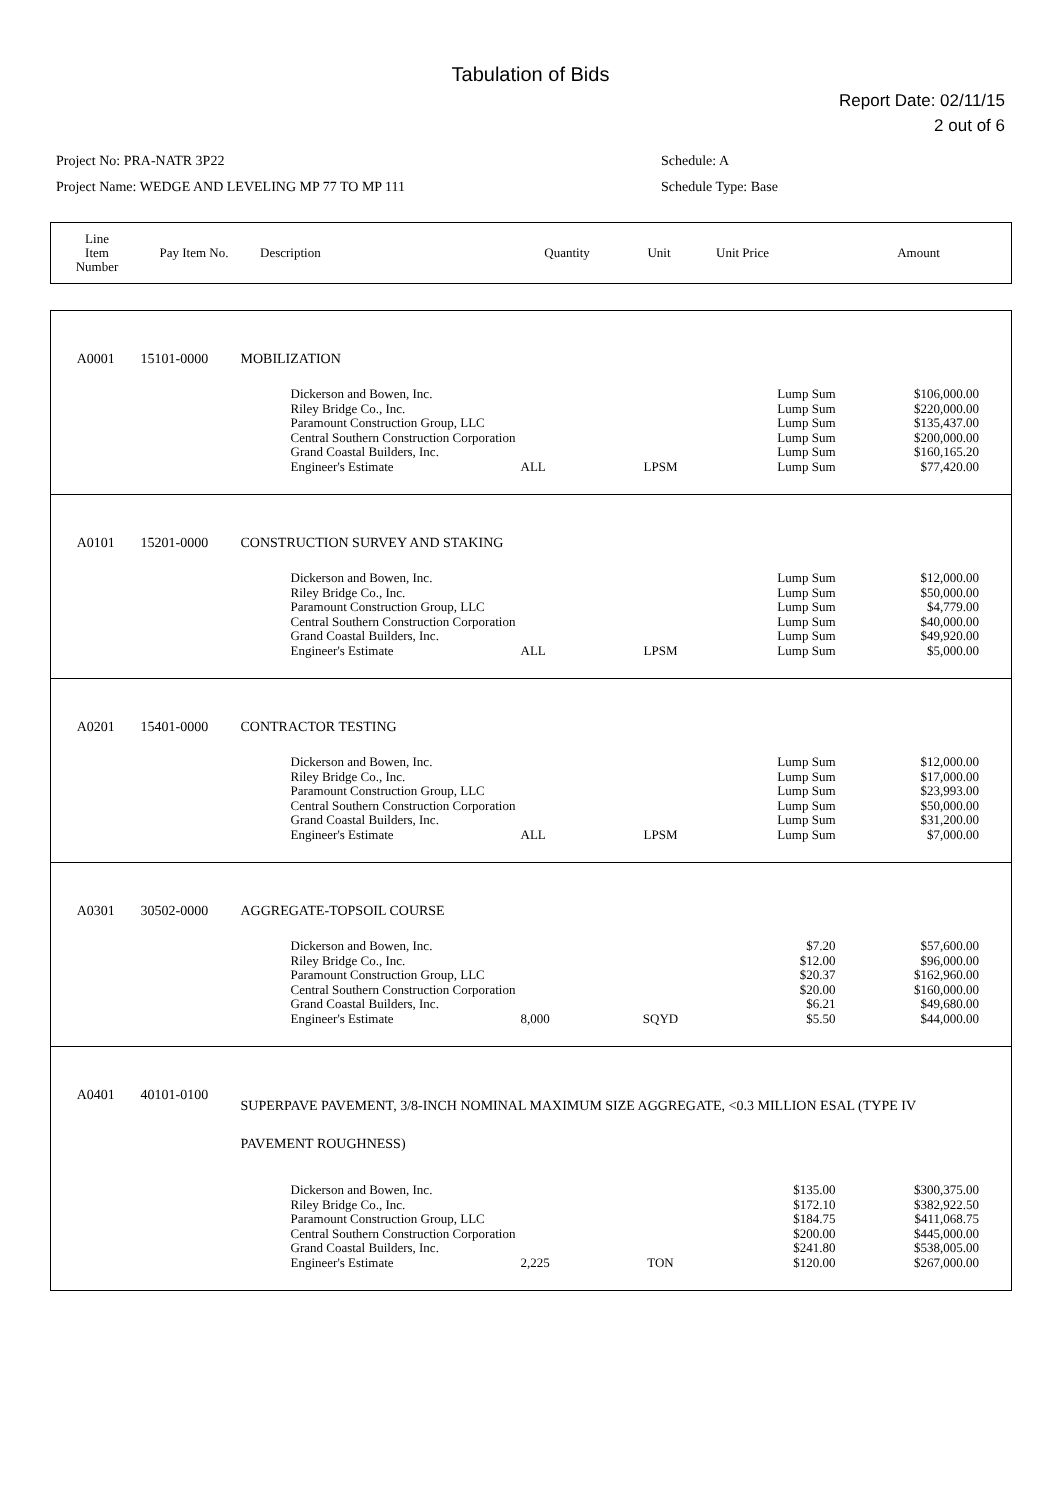Tabulation of Bids
Report Date: 02/11/15
2 out of 6
Project No: PRA-NATR 3P22
Project Name: WEDGE AND LEVELING MP 77 TO MP 111
Schedule: A
Schedule Type: Base
| Line Item Number | Pay Item No. | Description | Quantity | Unit | Unit Price | Amount |
| A0001 | 15101-0000 | MOBILIZATION | | | | | |
| | | | Dickerson and Bowen, Inc. Riley Bridge Co., Inc. Paramount Construction Group, LLC Central Southern Construction Corporation Grand Coastal Builders, Inc. Engineer's Estimate | ALL | LPSM | Lump Sum Lump Sum Lump Sum Lump Sum Lump Sum Lump Sum | $106,000.00 $220,000.00 $135,437.00 $200,000.00 $160,165.20 $77,420.00 |
| A0101 | 15201-0000 | CONSTRUCTION SURVEY AND STAKING | | | | | |
| | | | Dickerson and Bowen, Inc. Riley Bridge Co., Inc. Paramount Construction Group, LLC Central Southern Construction Corporation Grand Coastal Builders, Inc. Engineer's Estimate | ALL | LPSM | Lump Sum Lump Sum Lump Sum Lump Sum Lump Sum Lump Sum | $12,000.00 $50,000.00 $4,779.00 $40,000.00 $49,920.00 $5,000.00 |
| A0201 | 15401-0000 | CONTRACTOR TESTING | | | | | |
| | | | Dickerson and Bowen, Inc. Riley Bridge Co., Inc. Paramount Construction Group, LLC Central Southern Construction Corporation Grand Coastal Builders, Inc. Engineer's Estimate | ALL | LPSM | Lump Sum Lump Sum Lump Sum Lump Sum Lump Sum Lump Sum | $12,000.00 $17,000.00 $23,993.00 $50,000.00 $31,200.00 $7,000.00 |
| A0301 | 30502-0000 | AGGREGATE-TOPSOIL COURSE | | | | | |
| | | | Dickerson and Bowen, Inc. Riley Bridge Co., Inc. Paramount Construction Group, LLC Central Southern Construction Corporation Grand Coastal Builders, Inc. Engineer's Estimate | 8,000 | SQYD | $7.20 $12.00 $20.37 $20.00 $6.21 $5.50 | $57,600.00 $96,000.00 $162,960.00 $160,000.00 $49,680.00 $44,000.00 |
| A0401 | 40101-0100 | SUPERPAVE PAVEMENT, 3/8-INCH NOMINAL MAXIMUM SIZE AGGREGATE, <0.3 MILLION ESAL (TYPE IV PAVEMENT ROUGHNESS) | | | | | |
| | | | Dickerson and Bowen, Inc. Riley Bridge Co., Inc. Paramount Construction Group, LLC Central Southern Construction Corporation Grand Coastal Builders, Inc. Engineer's Estimate | 2,225 | TON | $135.00 $172.10 $184.75 $200.00 $241.80 $120.00 | $300,375.00 $382,922.50 $411,068.75 $445,000.00 $538,005.00 $267,000.00 |